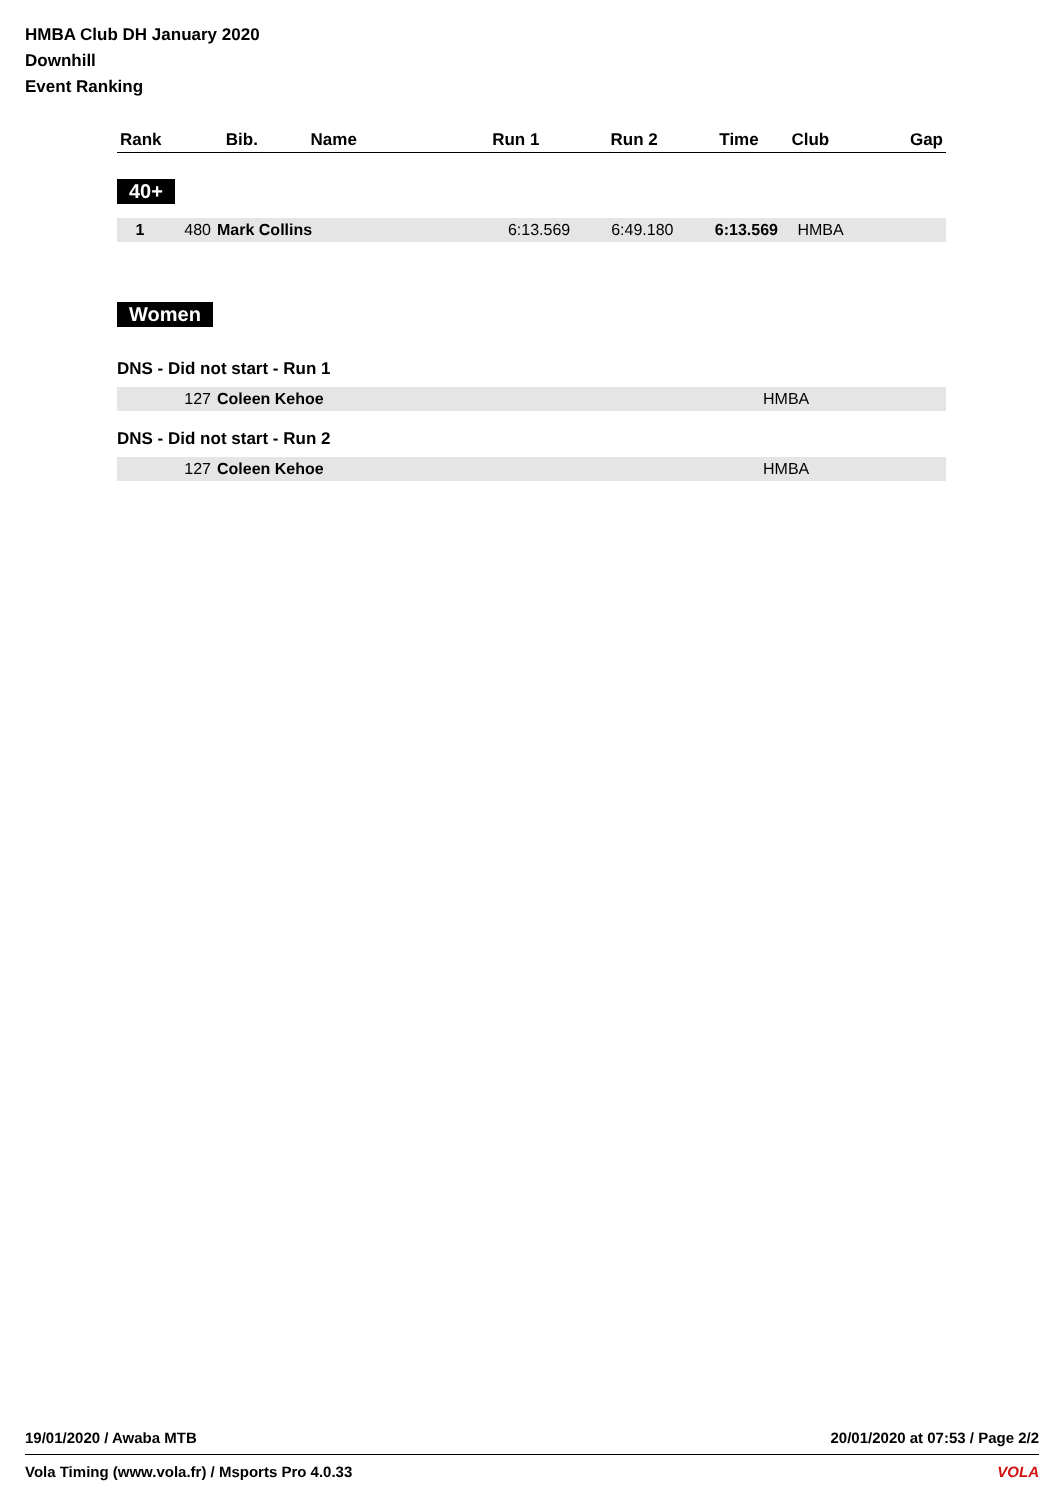HMBA Club DH January 2020
Downhill
Event Ranking
| Rank | Bib. | Name | Run 1 | Run 2 | Time | Club | Gap |
| --- | --- | --- | --- | --- | --- | --- | --- |
40+
| 1 | 480 | Mark Collins | 6:13.569 | 6:49.180 | 6:13.569 | HMBA | |
Women
DNS - Did not start - Run 1
| | 127 | Coleen Kehoe | HMBA |
DNS - Did not start - Run 2
| | 127 | Coleen Kehoe | HMBA |
19/01/2020 / Awaba MTB 20/01/2020 at 07:53 / Page 2/2
Vola Timing (www.vola.fr) / Msports Pro 4.0.33 VOLA